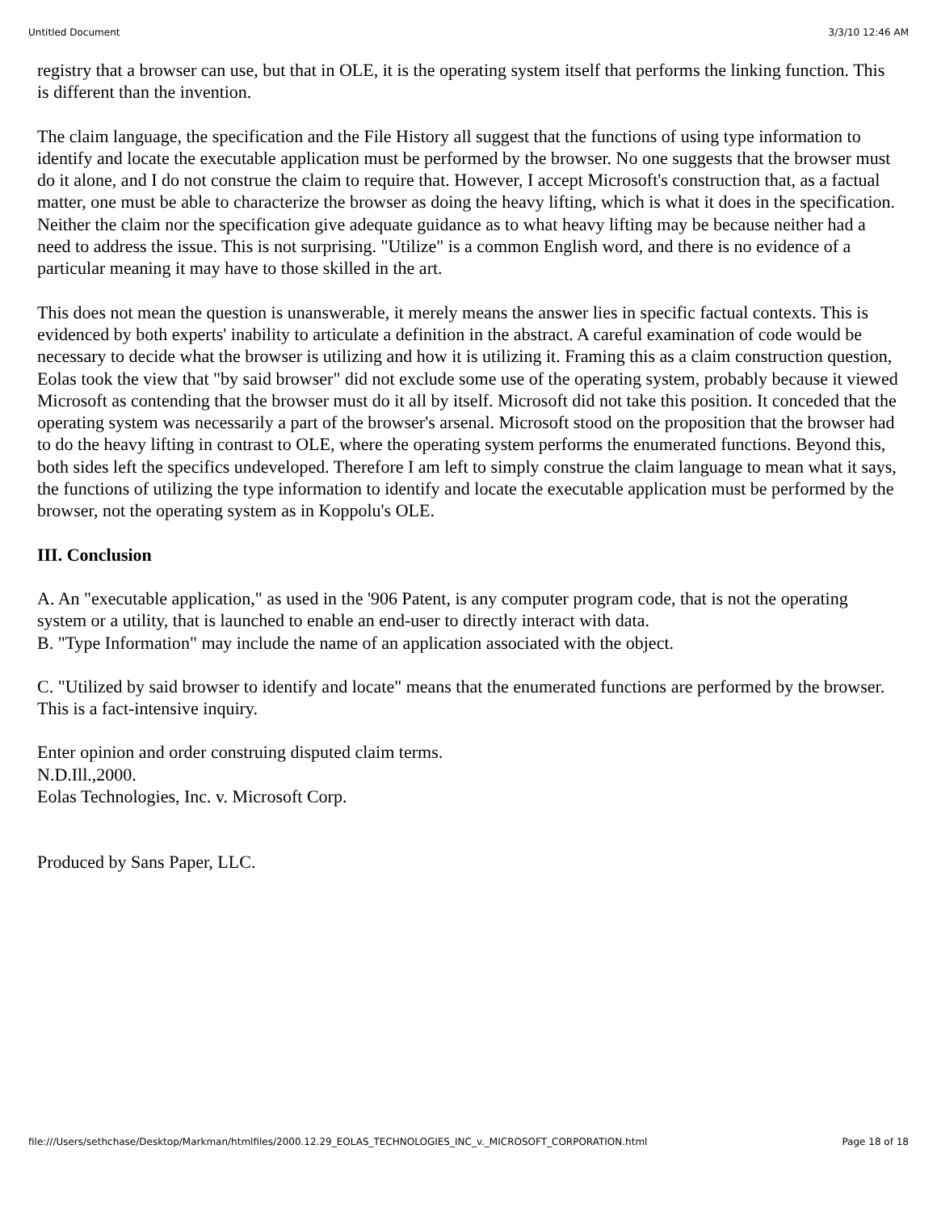Untitled Document 3/3/10 12:46 AM
registry that a browser can use, but that in OLE, it is the operating system itself that performs the linking function. This is different than the invention.
The claim language, the specification and the File History all suggest that the functions of using type information to identify and locate the executable application must be performed by the browser. No one suggests that the browser must do it alone, and I do not construe the claim to require that. However, I accept Microsoft's construction that, as a factual matter, one must be able to characterize the browser as doing the heavy lifting, which is what it does in the specification. Neither the claim nor the specification give adequate guidance as to what heavy lifting may be because neither had a need to address the issue. This is not surprising. "Utilize" is a common English word, and there is no evidence of a particular meaning it may have to those skilled in the art.
This does not mean the question is unanswerable, it merely means the answer lies in specific factual contexts. This is evidenced by both experts' inability to articulate a definition in the abstract. A careful examination of code would be necessary to decide what the browser is utilizing and how it is utilizing it. Framing this as a claim construction question, Eolas took the view that "by said browser" did not exclude some use of the operating system, probably because it viewed Microsoft as contending that the browser must do it all by itself. Microsoft did not take this position. It conceded that the operating system was necessarily a part of the browser's arsenal. Microsoft stood on the proposition that the browser had to do the heavy lifting in contrast to OLE, where the operating system performs the enumerated functions. Beyond this, both sides left the specifics undeveloped. Therefore I am left to simply construe the claim language to mean what it says, the functions of utilizing the type information to identify and locate the executable application must be performed by the browser, not the operating system as in Koppolu's OLE.
III. Conclusion
A. An "executable application," as used in the '906 Patent, is any computer program code, that is not the operating system or a utility, that is launched to enable an end-user to directly interact with data.
B. "Type Information" may include the name of an application associated with the object.
C. "Utilized by said browser to identify and locate" means that the enumerated functions are performed by the browser. This is a fact-intensive inquiry.
Enter opinion and order construing disputed claim terms.
N.D.Ill.,2000.
Eolas Technologies, Inc. v. Microsoft Corp.
Produced by Sans Paper, LLC.
file:///Users/sethchase/Desktop/Markman/htmlfiles/2000.12.29_EOLAS_TECHNOLOGIES_INC_v._MICROSOFT_CORPORATION.html Page 18 of 18